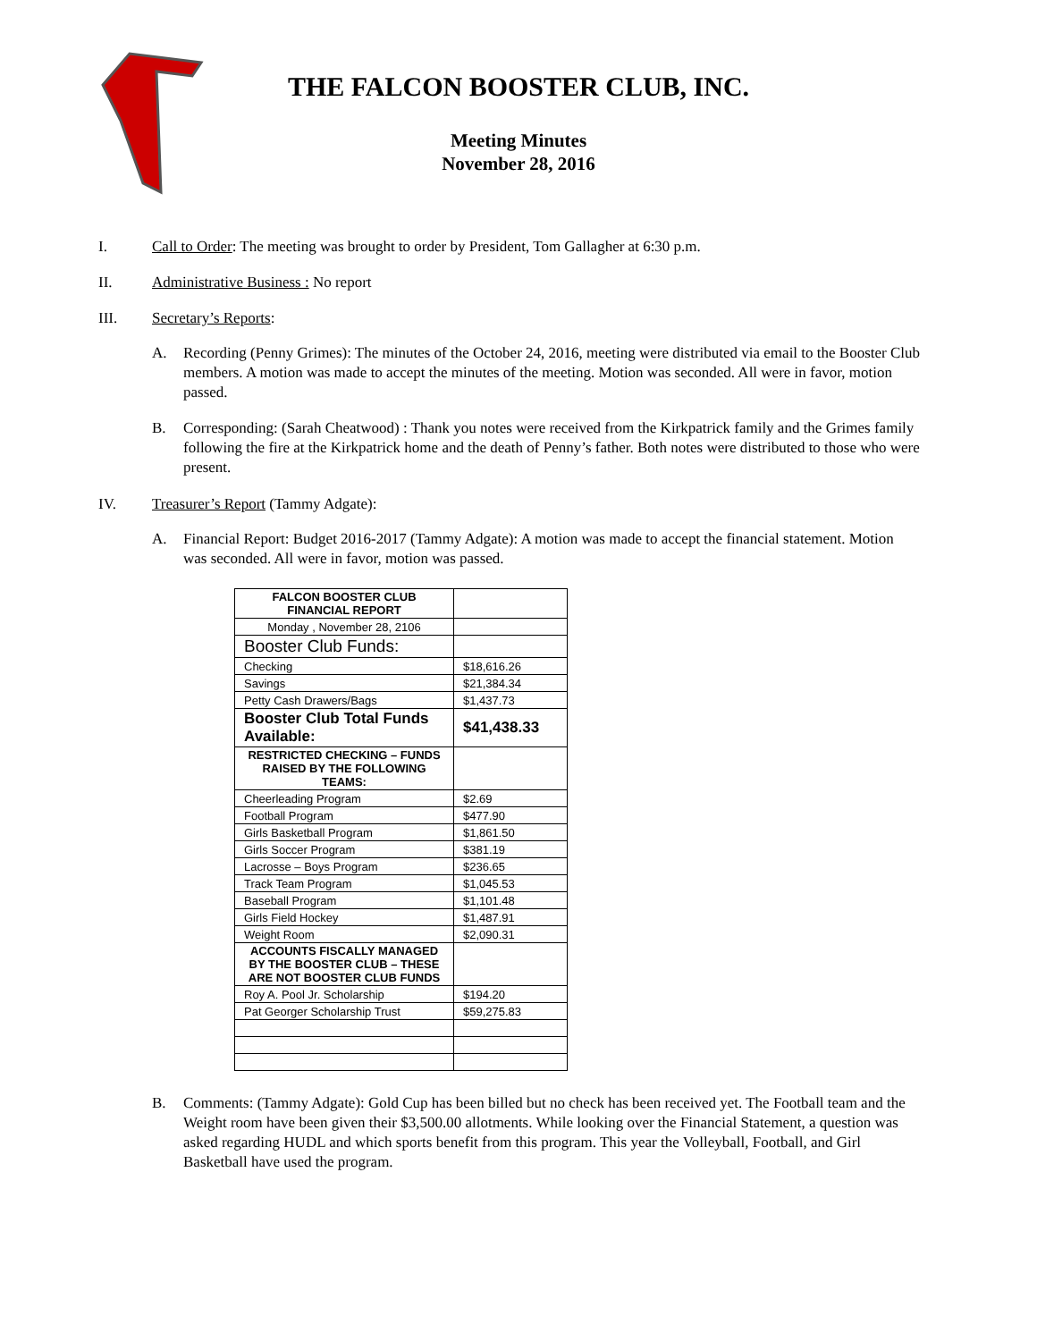THE FALCON BOOSTER CLUB, INC.
Meeting Minutes
November 28, 2016
I. Call to Order: The meeting was brought to order by President, Tom Gallagher at 6:30 p.m.
II. Administrative Business : No report
III. Secretary’s Reports:
A. Recording (Penny Grimes): The minutes of the October 24, 2016, meeting were distributed via email to the Booster Club members. A motion was made to accept the minutes of the meeting. Motion was seconded. All were in favor, motion passed.
B. Corresponding: (Sarah Cheatwood) : Thank you notes were received from the Kirkpatrick family and the Grimes family following the fire at the Kirkpatrick home and the death of Penny’s father. Both notes were distributed to those who were present.
IV. Treasurer’s Report (Tammy Adgate):
A. Financial Report: Budget 2016-2017 (Tammy Adgate): A motion was made to accept the financial statement. Motion was seconded. All were in favor, motion was passed.
| FALCON BOOSTER CLUB FINANCIAL REPORT | |
| Monday , November 28, 2106 | |
| Booster Club Funds: | |
| Checking | $18,616.26 |
| Savings | $21,384.34 |
| Petty Cash Drawers/Bags | $1,437.73 |
| Booster Club Total Funds Available: | $41,438.33 |
| RESTRICTED CHECKING – FUNDS RAISED BY THE FOLLOWING TEAMS: | |
| Cheerleading Program | $2.69 |
| Football Program | $477.90 |
| Girls Basketball Program | $1,861.50 |
| Girls Soccer Program | $381.19 |
| Lacrosse – Boys Program | $236.65 |
| Track Team Program | $1,045.53 |
| Baseball Program | $1,101.48 |
| Girls Field Hockey | $1,487.91 |
| Weight Room | $2,090.31 |
| ACCOUNTS FISCALLY MANAGED BY THE BOOSTER CLUB – THESE ARE NOT BOOSTER CLUB FUNDS | |
| Roy A. Pool Jr. Scholarship | $194.20 |
| Pat Georger Scholarship Trust | $59,275.83 |
B. Comments: (Tammy Adgate): Gold Cup has been billed but no check has been received yet. The Football team and the Weight room have been given their $3,500.00 allotments. While looking over the Financial Statement, a question was asked regarding HUDL and which sports benefit from this program. This year the Volleyball, Football, and Girl Basketball have used the program.